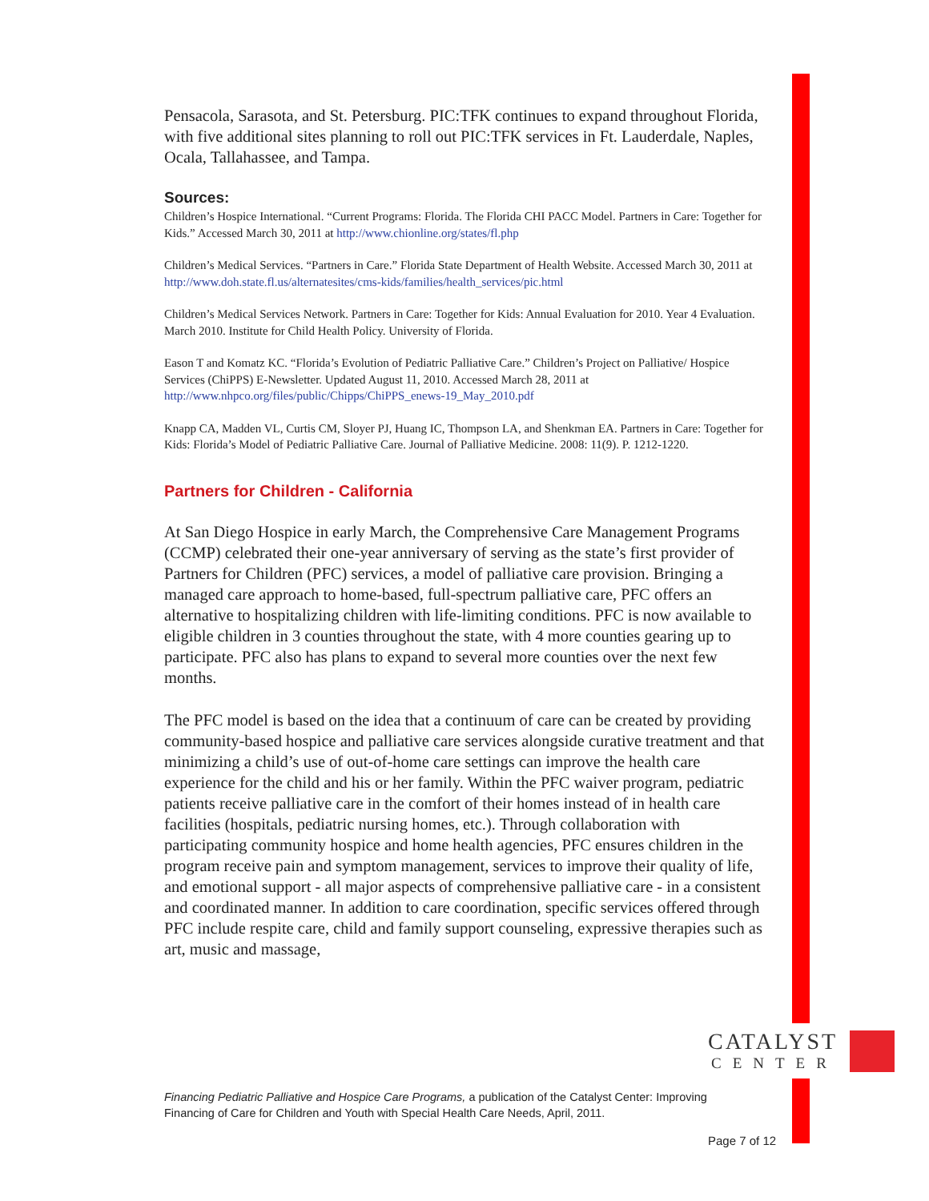Pensacola, Sarasota, and St. Petersburg. PIC:TFK continues to expand throughout Florida, with five additional sites planning to roll out PIC:TFK services in Ft. Lauderdale, Naples, Ocala, Tallahassee, and Tampa.
Sources:
Children’s Hospice International. “Current Programs: Florida. The Florida CHI PACC Model. Partners in Care: Together for Kids.” Accessed March 30, 2011 at http://www.chionline.org/states/fl.php
Children’s Medical Services. “Partners in Care.” Florida State Department of Health Website. Accessed March 30, 2011 at http://www.doh.state.fl.us/alternatesites/cms-kids/families/health_services/pic.html
Children’s Medical Services Network. Partners in Care: Together for Kids: Annual Evaluation for 2010. Year 4 Evaluation. March 2010. Institute for Child Health Policy. University of Florida.
Eason T and Komatz KC. “Florida’s Evolution of Pediatric Palliative Care.” Children’s Project on Palliative/ Hospice Services (ChiPPS) E-Newsletter. Updated August 11, 2010. Accessed March 28, 2011 at http://www.nhpco.org/files/public/Chipps/ChiPPS_enews-19_May_2010.pdf
Knapp CA, Madden VL, Curtis CM, Sloyer PJ, Huang IC, Thompson LA, and Shenkman EA. Partners in Care: Together for Kids: Florida’s Model of Pediatric Palliative Care. Journal of Palliative Medicine. 2008: 11(9). P. 1212-1220.
Partners for Children - California
At San Diego Hospice in early March, the Comprehensive Care Management Programs (CCMP) celebrated their one-year anniversary of serving as the state’s first provider of Partners for Children (PFC) services, a model of palliative care provision. Bringing a managed care approach to home-based, full-spectrum palliative care, PFC offers an alternative to hospitalizing children with life-limiting conditions. PFC is now available to eligible children in 3 counties throughout the state, with 4 more counties gearing up to participate. PFC also has plans to expand to several more counties over the next few months.
The PFC model is based on the idea that a continuum of care can be created by providing community-based hospice and palliative care services alongside curative treatment and that minimizing a child’s use of out-of-home care settings can improve the health care experience for the child and his or her family. Within the PFC waiver program, pediatric patients receive palliative care in the comfort of their homes instead of in health care facilities (hospitals, pediatric nursing homes, etc.). Through collaboration with participating community hospice and home health agencies, PFC ensures children in the program receive pain and symptom management, services to improve their quality of life, and emotional support - all major aspects of comprehensive palliative care - in a consistent and coordinated manner. In addition to care coordination, specific services offered through PFC include respite care, child and family support counseling, expressive therapies such as art, music and massage,
CATALYST
CENTER
Financing Pediatric Palliative and Hospice Care Programs, a publication of the Catalyst Center: Improving
Financing of Care for Children and Youth with Special Health Care Needs, April, 2011.
Page 7 of 12